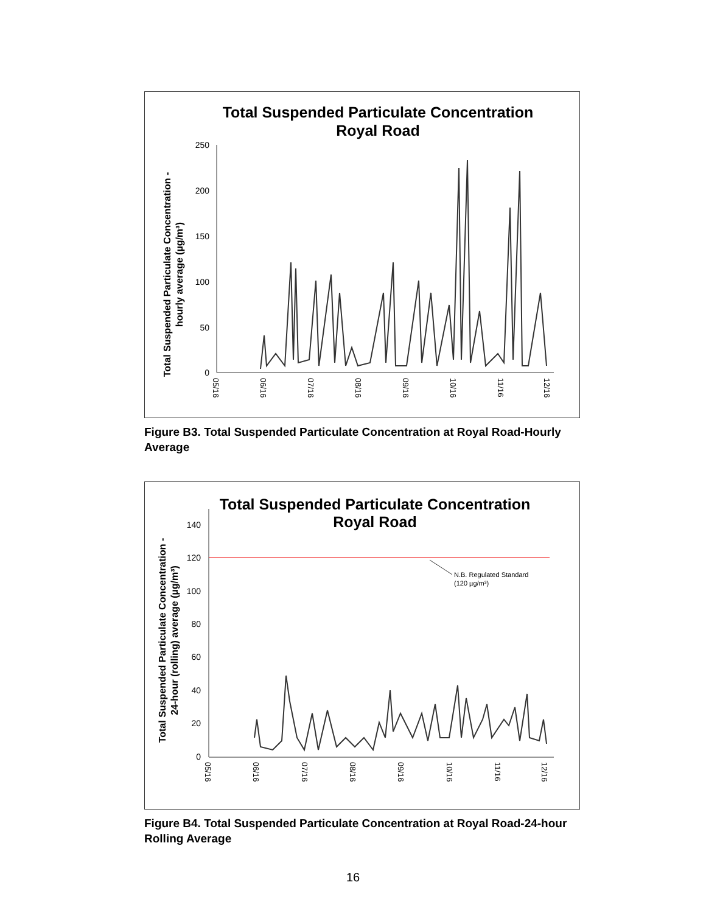Total Suspended Particulate Concentration
Royal Road
Total Suspended Particulate Concentration -
hourly average (µg/m³)
250
200
150
100
50
0
05/16
06/16
07/16
08/16
09/16
10/16
11/16
12/16
Figure B3. Total Suspended Particulate Concentration at Royal Road-Hourly Average
Total Suspended Particulate Concentration
Royal Road
Total Suspended Particulate Concentration -
24-hour (rolling) average (µg/m³)
N.B. Regulated Standard
(120 µg/m³)
140
120
100
80
60
40
20
0
05/16
06/16
07/16
08/16
09/16
10/16
11/16
12/16
Figure B4. Total Suspended Particulate Concentration at Royal Road-24-hour Rolling Average
16